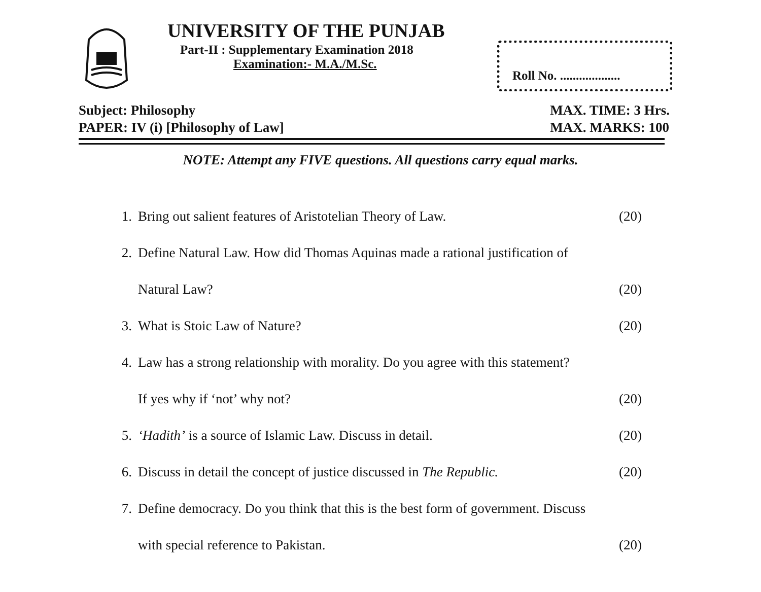UNIVERSITY OF THE PUNJAB
Part-II : Supplementary Examination 2018
Examination:- M.A./M.Sc.
Roll No. ...................
Subject: Philosophy
PAPER: IV (i) [Philosophy of Law]
MAX. TIME: 3 Hrs.
MAX. MARKS: 100
NOTE: Attempt any FIVE questions. All questions carry equal marks.
1. Bring out salient features of Aristotelian Theory of Law. (20)
2. Define Natural Law. How did Thomas Aquinas made a rational justification of
Natural Law? (20)
3. What is Stoic Law of Nature? (20)
4. Law has a strong relationship with morality. Do you agree with this statement?
If yes why if ‘not’ why not? (20)
5. ‘Hadith’ is a source of Islamic Law. Discuss in detail. (20)
6. Discuss in detail the concept of justice discussed in The Republic. (20)
7. Define democracy. Do you think that this is the best form of government. Discuss
with special reference to Pakistan. (20)